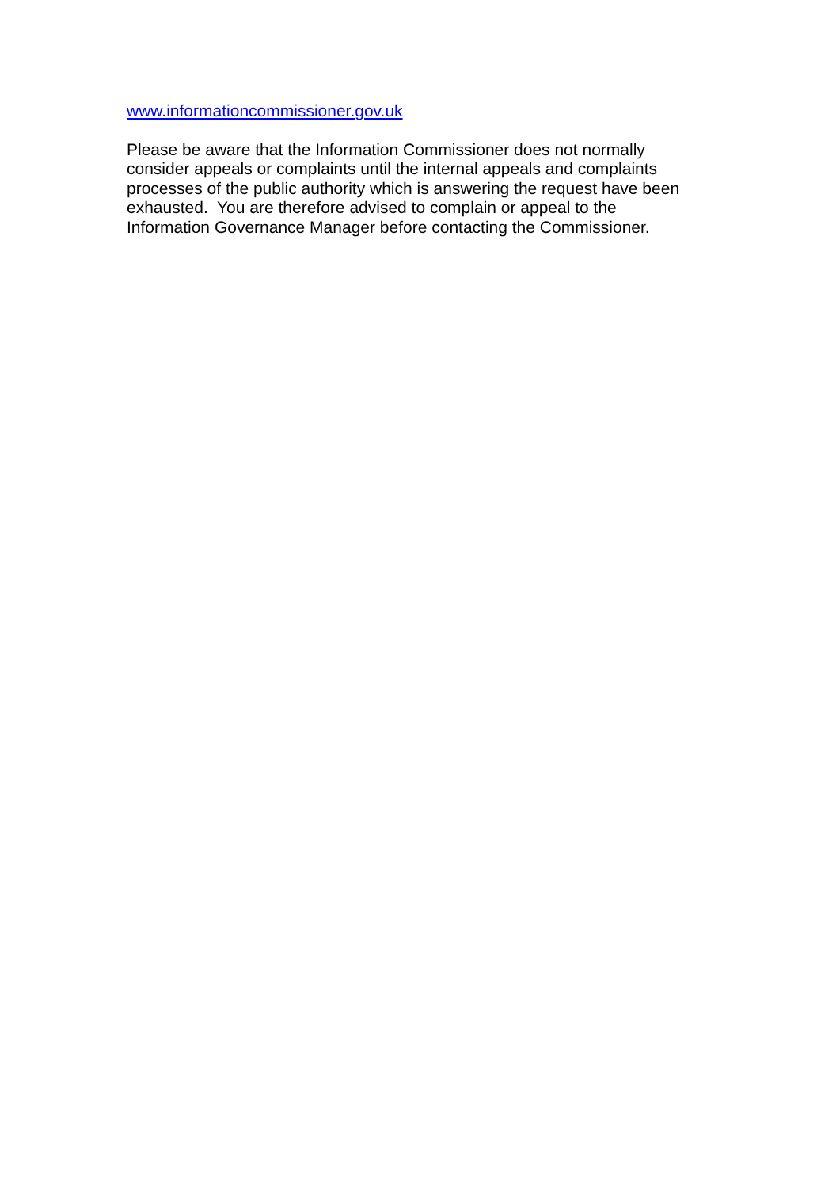www.informationcommissioner.gov.uk
Please be aware that the Information Commissioner does not normally
consider appeals or complaints until the internal appeals and complaints
processes of the public authority which is answering the request have been
exhausted. You are therefore advised to complain or appeal to the
Information Governance Manager before contacting the Commissioner.